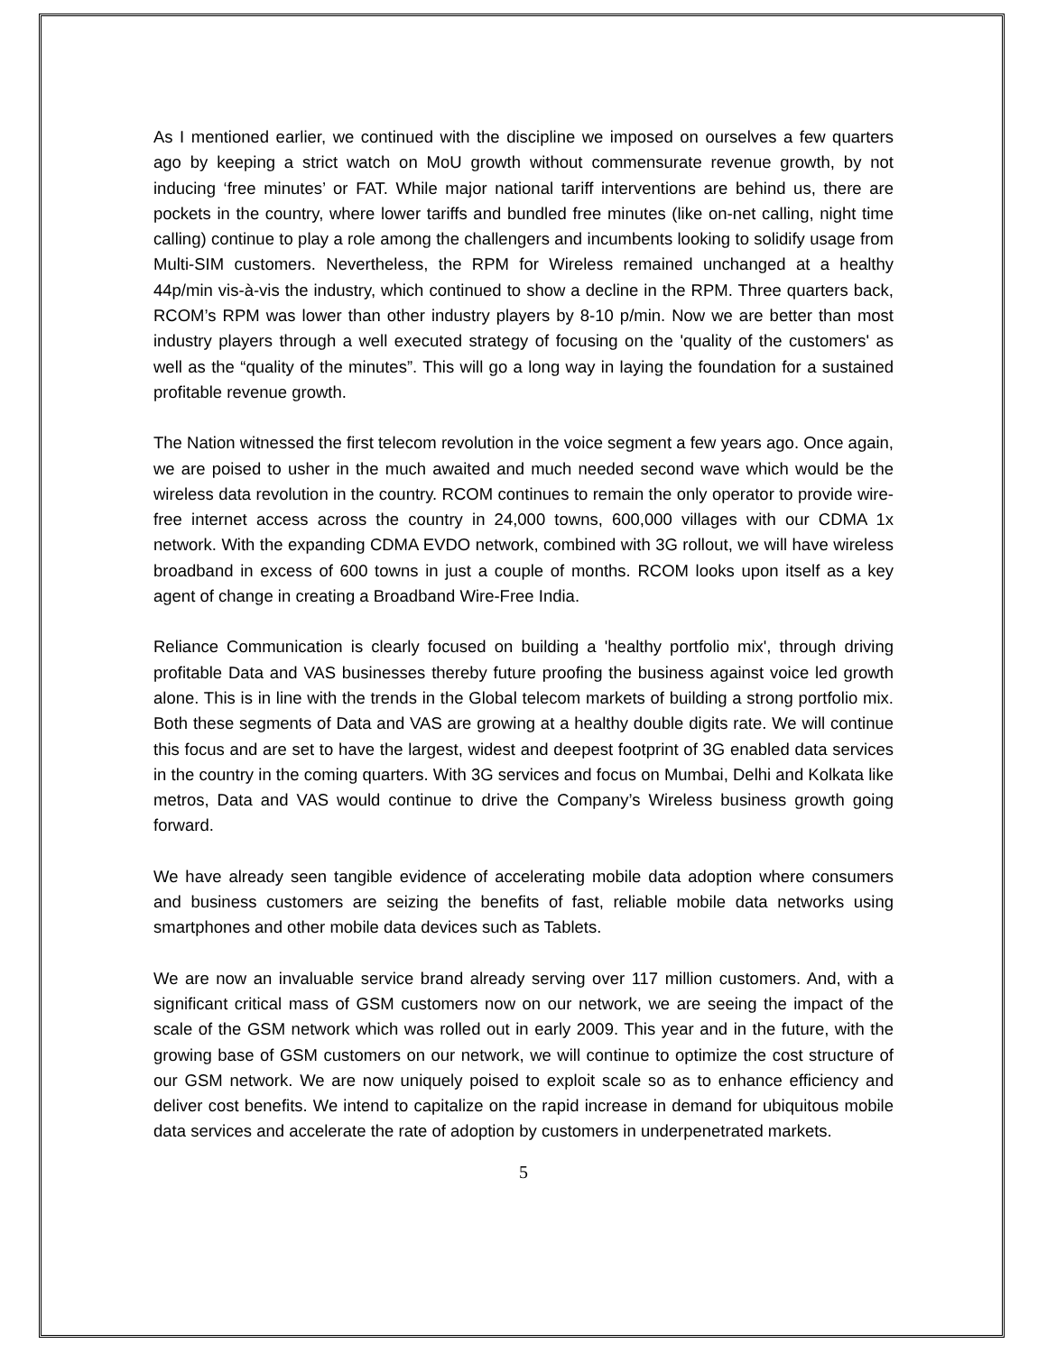As I mentioned earlier, we continued with the discipline we imposed on ourselves a few quarters ago by keeping a strict watch on MoU growth without commensurate revenue growth, by not inducing ‘free minutes’ or FAT. While major national tariff interventions are behind us, there are pockets in the country, where lower tariffs and bundled free minutes (like on-net calling, night time calling) continue to play a role among the challengers and incumbents looking to solidify usage from Multi-SIM customers. Nevertheless, the RPM for Wireless remained unchanged at a healthy 44p/min vis-à-vis the industry, which continued to show a decline in the RPM. Three quarters back, RCOM’s RPM was lower than other industry players by 8-10 p/min. Now we are better than most industry players through a well executed strategy of focusing on the 'quality of the customers' as well as the “quality of the minutes”. This will go a long way in laying the foundation for a sustained profitable revenue growth.
The Nation witnessed the first telecom revolution in the voice segment a few years ago. Once again, we are poised to usher in the much awaited and much needed second wave which would be the wireless data revolution in the country. RCOM continues to remain the only operator to provide wire-free internet access across the country in 24,000 towns, 600,000 villages with our CDMA 1x network. With the expanding CDMA EVDO network, combined with 3G rollout, we will have wireless broadband in excess of 600 towns in just a couple of months. RCOM looks upon itself as a key agent of change in creating a Broadband Wire-Free India.
Reliance Communication is clearly focused on building a 'healthy portfolio mix', through driving profitable Data and VAS businesses thereby future proofing the business against voice led growth alone. This is in line with the trends in the Global telecom markets of building a strong portfolio mix. Both these segments of Data and VAS are growing at a healthy double digits rate. We will continue this focus and are set to have the largest, widest and deepest footprint of 3G enabled data services in the country in the coming quarters. With 3G services and focus on Mumbai, Delhi and Kolkata like metros, Data and VAS would continue to drive the Company’s Wireless business growth going forward.
We have already seen tangible evidence of accelerating mobile data adoption where consumers and business customers are seizing the benefits of fast, reliable mobile data networks using smartphones and other mobile data devices such as Tablets.
We are now an invaluable service brand already serving over 117 million customers. And, with a significant critical mass of GSM customers now on our network, we are seeing the impact of the scale of the GSM network which was rolled out in early 2009. This year and in the future, with the growing base of GSM customers on our network, we will continue to optimize the cost structure of our GSM network. We are now uniquely poised to exploit scale so as to enhance efficiency and deliver cost benefits. We intend to capitalize on the rapid increase in demand for ubiquitous mobile data services and accelerate the rate of adoption by customers in underpenetrated markets.
5